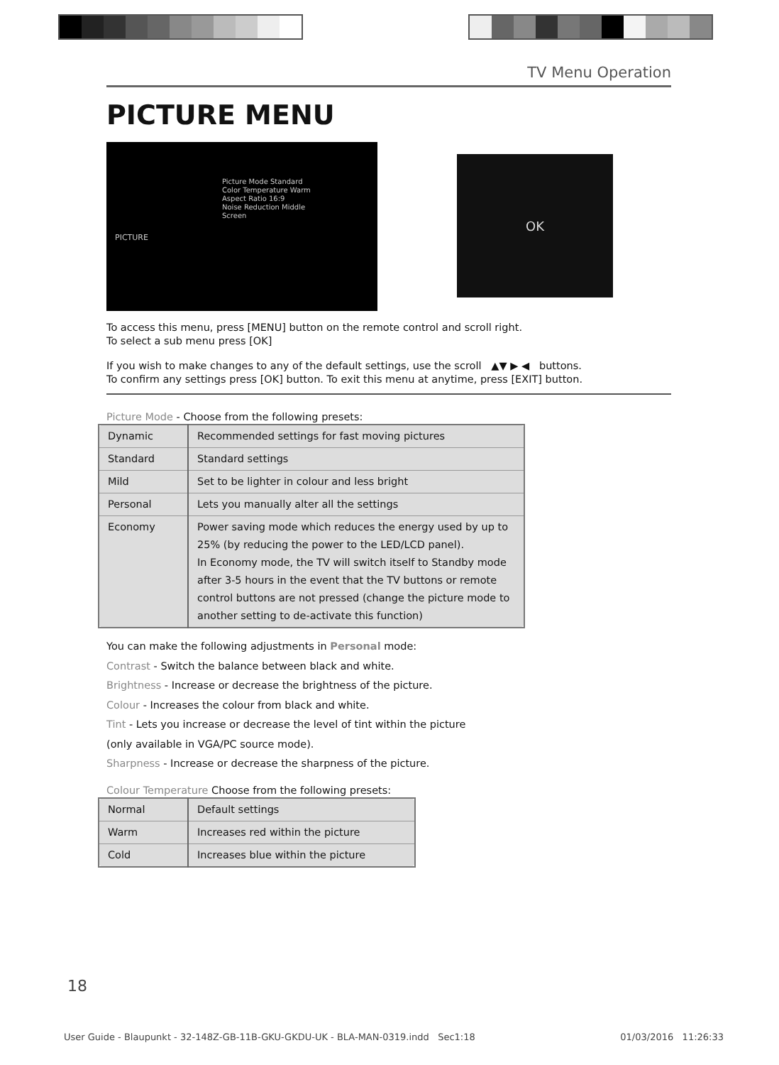TV Menu Operation
PICTURE MENU
Picture Mode Standard
Color Temperature Warm
Aspect Ratio 16:9
Noise Reduction Middle
Screen
PICTURE
OK
To access this menu, press [MENU] button on the remote control and scroll right.
To select a sub menu press [OK]
If you wish to make changes to any of the default settings, use the scroll ▲▼ ▶ ◀ buttons.
To confirm any settings press [OK] button. To exit this menu at anytime, press [EXIT] button.
Picture Mode - Choose from the following presets:
| Dynamic | Recommended settings for fast moving pictures |
| Standard | Standard settings |
| Mild | Set to be lighter in colour and less bright |
| Personal | Lets you manually alter all the settings |
| Economy | Power saving mode which reduces the energy used by up to 25% (by reducing the power to the LED/LCD panel). In Economy mode, the TV will switch itself to Standby mode after 3-5 hours in the event that the TV buttons or remote control buttons are not pressed (change the picture mode to another setting to de-activate this function) |
You can make the following adjustments in Personal mode:
Contrast - Switch the balance between black and white.
Brightness - Increase or decrease the brightness of the picture.
Colour - Increases the colour from black and white.
Tint - Lets you increase or decrease the level of tint within the picture
(only available in VGA/PC source mode).
Sharpness - Increase or decrease the sharpness of the picture.
Colour Temperature Choose from the following presets:
| Normal | Default settings |
| Warm | Increases red within the picture |
| Cold | Increases blue within the picture |
18
User Guide - Blaupunkt - 32-148Z-GB-11B-GKU-GKDU-UK - BLA-MAN-0319.indd Sec1:18 01/03/2016 11:26:33